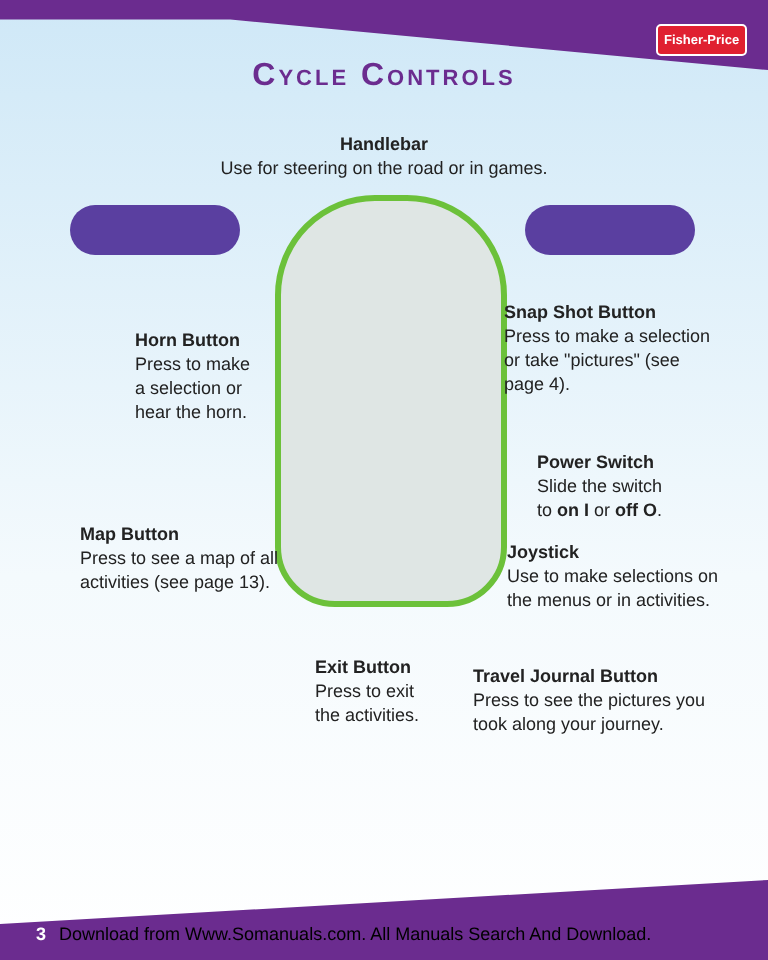Fisher-Price
Cycle Controls
Handlebar
Use for steering on the road or in games.
Horn Button
Press to make
a selection or
hear the horn.
Snap Shot Button
Press to make a selection
or take "pictures" (see
page 4).
Power Switch
Slide the switch
to on I or off O.
Map Button
Press to see a map of all
activities (see page 13).
Joystick
Use to make selections on
the menus or in activities.
Exit Button
Press to exit
the activities.
Travel Journal Button
Press to see the pictures you
took along your journey.
3 Download from Www.Somanuals.com. All Manuals Search And Download.